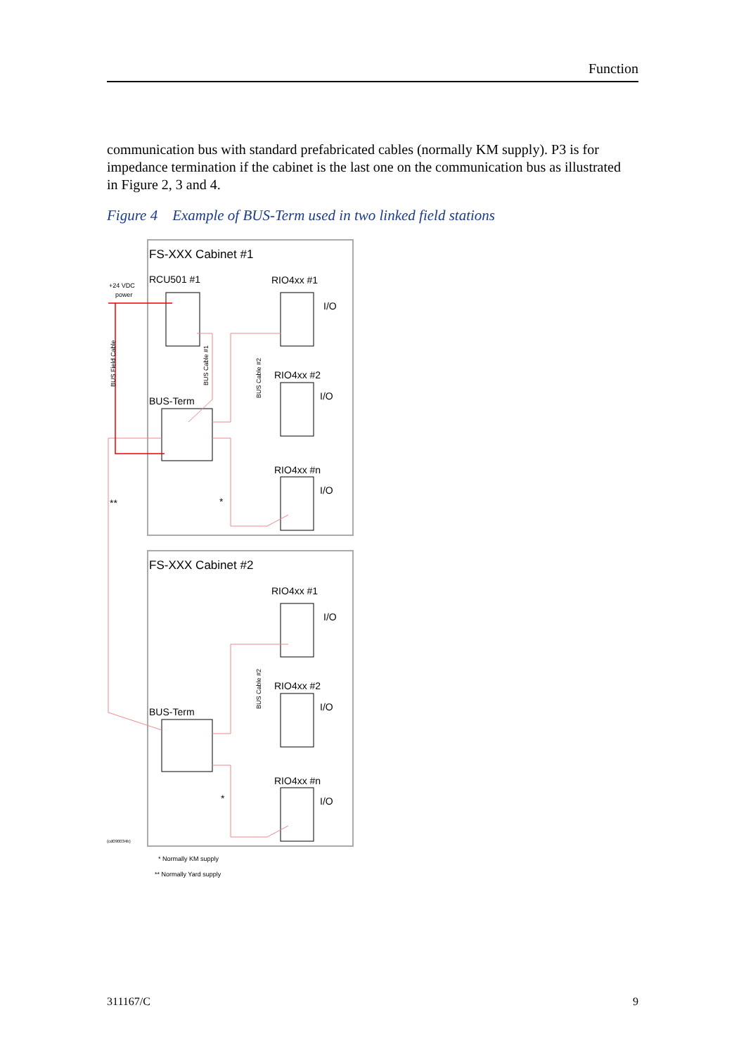Function
communication bus with standard prefabricated cables (normally KM supply). P3 is for impedance termination if the cabinet is the last one on the communication bus as illustrated in Figure 2, 3 and 4.
Figure 4 Example of BUS-Term used in two linked field stations
FS-XXX Cabinet #1
FS-XXX Cabinet #2
RCU501 #1
+24 VDC
power
BUS-Term
BUS-Term
RIO4xx #1
RIO4xx #2
RIO4xx #n
RIO4xx #1
RIO4xx #2
RIO4xx #n
I/O
I/O
I/O
I/O
I/O
I/O
BUS Field Cable
BUS Cable #1
BUS Cable #2
BUS Cable #2
**
*
*
(cd090034b)
* Normally KM supply
** Normally Yard supply
311167/C 9